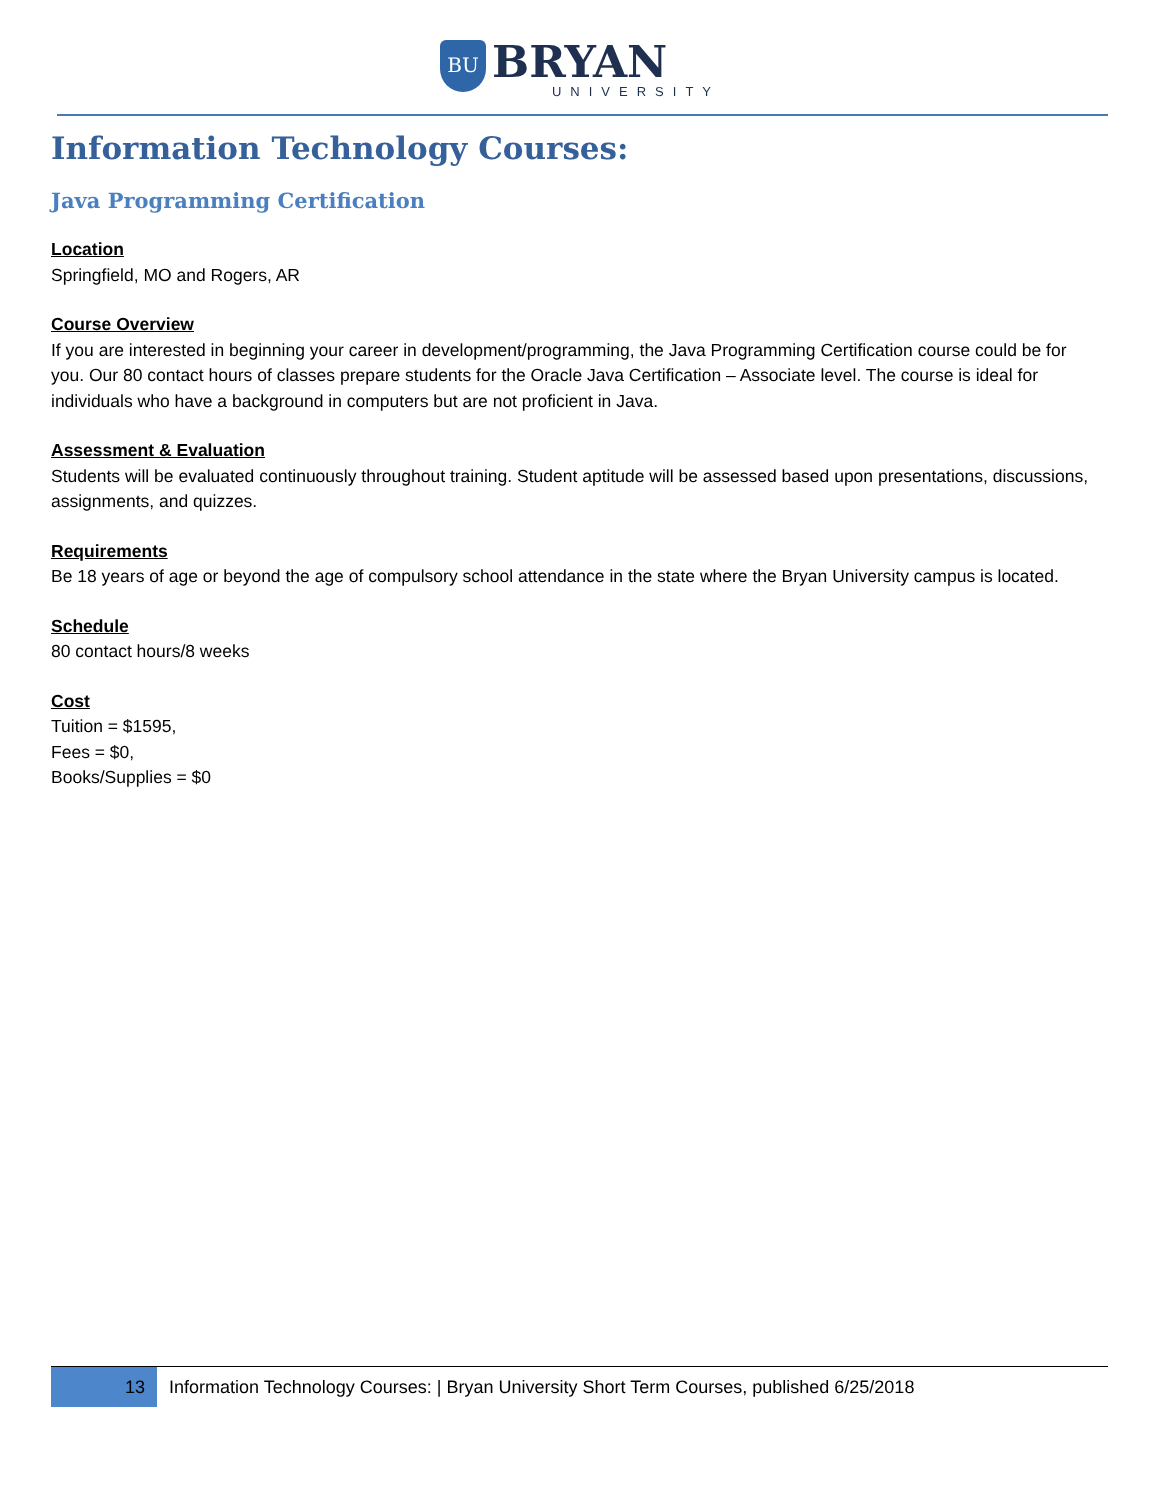BU BRYAN UNIVERSITY
Information Technology Courses:
Java Programming Certification
Location
Springfield, MO and Rogers, AR
Course Overview
If you are interested in beginning your career in development/programming, the Java Programming Certification course could be for you. Our 80 contact hours of classes prepare students for the Oracle Java Certification – Associate level. The course is ideal for individuals who have a background in computers but are not proficient in Java.
Assessment & Evaluation
Students will be evaluated continuously throughout training. Student aptitude will be assessed based upon presentations, discussions, assignments, and quizzes.
Requirements
Be 18 years of age or beyond the age of compulsory school attendance in the state where the Bryan University campus is located.
Schedule
80 contact hours/8 weeks
Cost
Tuition = $1595,
Fees = $0,
Books/Supplies = $0
13
Information Technology Courses: | Bryan University Short Term Courses, published 6/25/2018